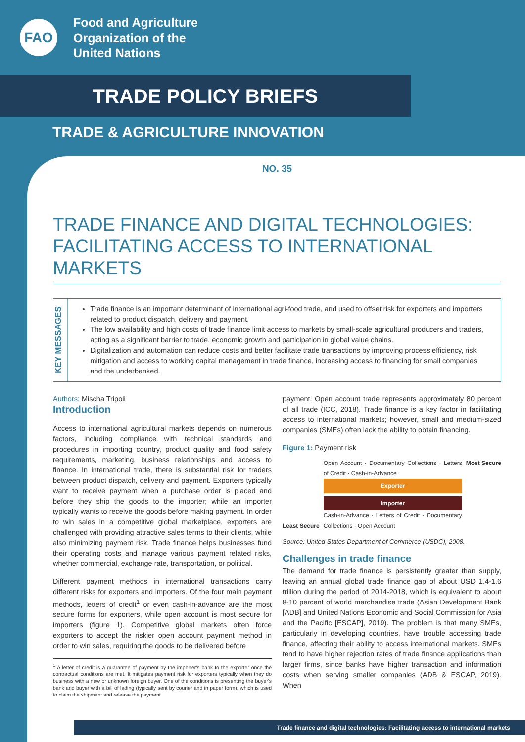FAO
Food and Agriculture
Organization of the
United Nations
TRADE POLICY BRIEFS
TRADE & AGRICULTURE INNOVATION
NO. 35
TRADE FINANCE AND DIGITAL TECHNOLOGIES: FACILITATING ACCESS TO INTERNATIONAL MARKETS
KEY MESSAGES
Trade finance is an important determinant of international agri-food trade, and used to offset risk for exporters and importers related to product dispatch, delivery and payment.
The low availability and high costs of trade finance limit access to markets by small-scale agricultural producers and traders, acting as a significant barrier to trade, economic growth and participation in global value chains.
Digitalization and automation can reduce costs and better facilitate trade transactions by improving process efficiency, risk mitigation and access to working capital management in trade finance, increasing access to financing for small companies and the underbanked.
Authors: Mischa Tripoli
Introduction
Access to international agricultural markets depends on numerous factors, including compliance with technical standards and procedures in importing country, product quality and food safety requirements, marketing, business relationships and access to finance. In international trade, there is substantial risk for traders between product dispatch, delivery and payment. Exporters typically want to receive payment when a purchase order is placed and before they ship the goods to the importer; while an importer typically wants to receive the goods before making payment. In order to win sales in a competitive global marketplace, exporters are challenged with providing attractive sales terms to their clients, while also minimizing payment risk. Trade finance helps businesses fund their operating costs and manage various payment related risks, whether commercial, exchange rate, transportation, or political.
Different payment methods in international transactions carry different risks for exporters and importers. Of the four main payment methods, letters of credit<sup>1</sup> or even cash-in-advance are the most secure forms for exporters, while open account is most secure for importers (figure 1). Competitive global markets often force exporters to accept the riskier open account payment method in order to win sales, requiring the goods to be delivered before
<sup>1</sup> A letter of credit is a guarantee of payment by the importer's bank to the exporter once the contractual conditions are met. It mitigates payment risk for exporters typically when they do business with a new or unknown foreign buyer. One of the conditions is presenting the buyer's bank and buyer with a bill of lading (typically sent by courier and in paper form), which is used to claim the shipment and release the payment.
payment. Open account trade represents approximately 80 percent of all trade (ICC, 2018). Trade finance is a key factor in facilitating access to international markets; however, small and medium-sized companies (SMEs) often lack the ability to obtain financing.
Figure 1: Payment risk
Least Secure Open Account · Documentary Collections · Letters of Credit · Cash-in-Advance
Exporter
Importer
Cash-in-Advance · Letters of Credit · Documentary Collections · Open Account
Most Secure
Source: United States Department of Commerce (USDC), 2008.
Challenges in trade finance
The demand for trade finance is persistently greater than supply, leaving an annual global trade finance gap of about USD 1.4-1.6 trillion during the period of 2014-2018, which is equivalent to about 8-10 percent of world merchandise trade (Asian Development Bank [ADB] and United Nations Economic and Social Commission for Asia and the Pacific [ESCAP], 2019). The problem is that many SMEs, particularly in developing countries, have trouble accessing trade finance, affecting their ability to access international markets. SMEs tend to have higher rejection rates of trade finance applications than larger firms, since banks have higher transaction and information costs when serving smaller companies (ADB & ESCAP, 2019). When
Trade finance and digital technologies: Facilitating access to international markets